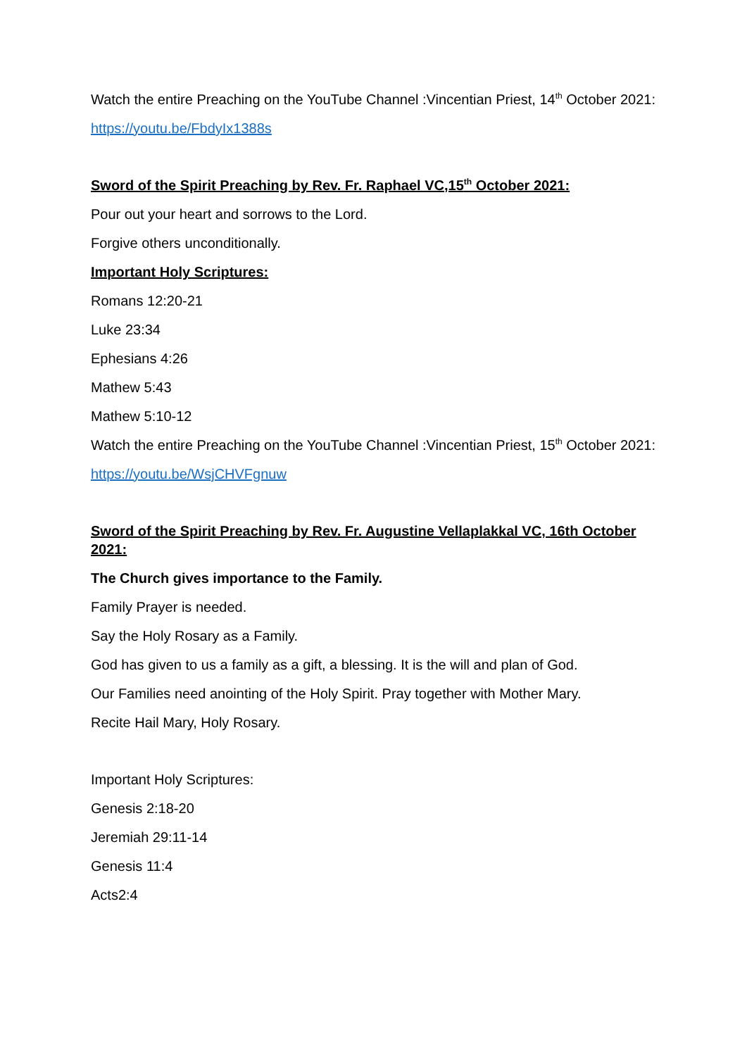Watch the entire Preaching on the YouTube Channel :Vincentian Priest, 14<sup>th</sup> October 2021:
https://youtu.be/FbdyIx1388s
Sword of the Spirit Preaching by Rev. Fr. Raphael VC,15<sup>th</sup> October 2021:
Pour out your heart and sorrows to the Lord.
Forgive others unconditionally.
Important Holy Scriptures:
Romans 12:20-21
Luke 23:34
Ephesians 4:26
Mathew 5:43
Mathew 5:10-12
Watch the entire Preaching on the YouTube Channel :Vincentian Priest, 15<sup>th</sup> October 2021:
https://youtu.be/WsjCHVFgnuw
Sword of the Spirit Preaching by Rev. Fr. Augustine Vellaplakkal VC, 16th October 2021:
The Church gives importance to the Family.
Family Prayer is needed.
Say the Holy Rosary as a Family.
God has given to us a family as a gift, a blessing. It is the will and plan of God.
Our Families need anointing of the Holy Spirit. Pray together with Mother Mary.
Recite Hail Mary, Holy Rosary.
Important Holy Scriptures:
Genesis 2:18-20
Jeremiah 29:11-14
Genesis 11:4
Acts2:4